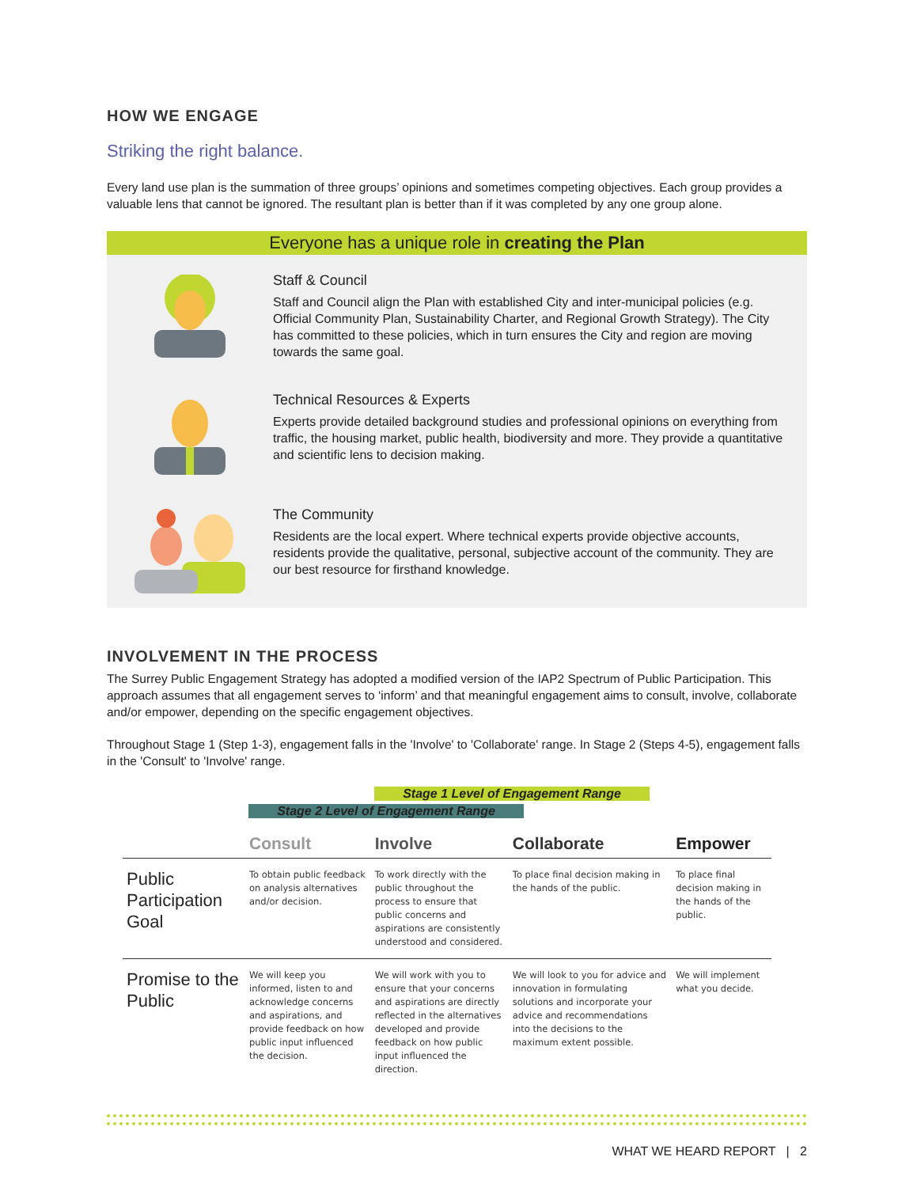HOW WE ENGAGE
Striking the right balance.
Every land use plan is the summation of three groups’ opinions and sometimes competing objectives. Each group provides a valuable lens that cannot be ignored. The resultant plan is better than if it was completed by any one group alone.
Everyone has a unique role in creating the Plan
Staff & Council
Staff and Council align the Plan with established City and inter-municipal policies (e.g. Official Community Plan, Sustainability Charter, and Regional Growth Strategy). The City has committed to these policies, which in turn ensures the City and region are moving towards the same goal.
Technical Resources & Experts
Experts provide detailed background studies and professional opinions on everything from traffic, the housing market, public health, biodiversity and more. They provide a quantitative and scientific lens to decision making.
The Community
Residents are the local expert. Where technical experts provide objective accounts, residents provide the qualitative, personal, subjective account of the community. They are our best resource for firsthand knowledge.
INVOLVEMENT IN THE PROCESS
The Surrey Public Engagement Strategy has adopted a modified version of the IAP2 Spectrum of Public Participation. This approach assumes that all engagement serves to ‘inform’ and that meaningful engagement aims to consult, involve, collaborate and/or empower, depending on the specific engagement objectives.
Throughout Stage 1 (Step 1-3), engagement falls in the 'Involve' to 'Collaborate' range. In Stage 2 (Steps 4-5), engagement falls in the 'Consult' to 'Involve' range.
Stage 1 Level of Engagement Range
Stage 2 Level of Engagement Range
| | Consult | Involve | Collaborate | Empower |
| --- | --- | --- | --- | --- |
| Public Participation Goal | To obtain public feedback on analysis alternatives and/or decision. | To work directly with the public throughout the process to ensure that public concerns and aspirations are consistently understood and considered. | To place final decision making in the hands of the public. | To place final decision making in the hands of the public. |
| Promise to the Public | We will keep you informed, listen to and acknowledge concerns and aspirations, and provide feedback on how public input influenced the decision. | We will work with you to ensure that your concerns and aspirations are directly reflected in the alternatives developed and provide feedback on how public input influenced the direction. | We will look to you for advice and innovation in formulating solutions and incorporate your advice and recommendations into the decisions to the maximum extent possible. | We will implement what you decide. |
WHAT WE HEARD REPORT | 2